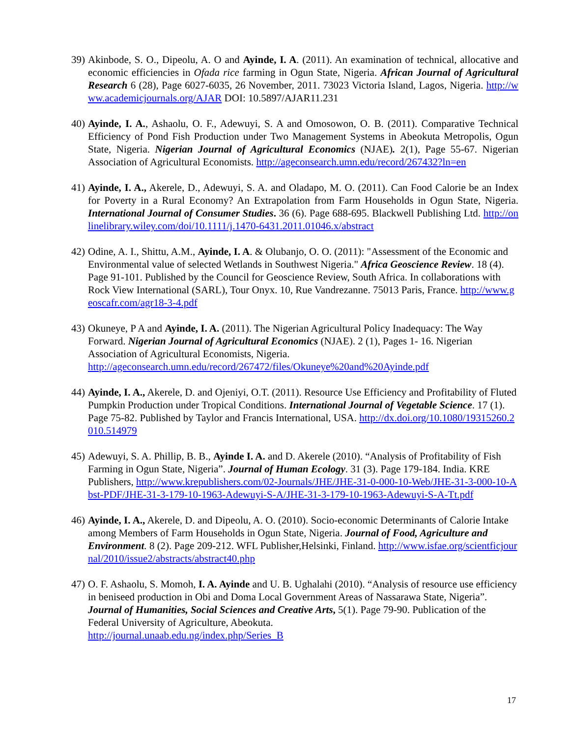39)
Akinbode, S. O., Dipeolu, A. O and Ayinde, I. A. (2011). An examination of technical, allocative and economic efficiencies in Ofada rice farming in Ogun State, Nigeria. African Journal of Agricultural Research 6 (28), Page 6027-6035, 26 November, 2011. 73023 Victoria Island, Lagos, Nigeria. http://www.academicjournals.org/AJAR DOI: 10.5897/AJAR11.231
40)
Ayinde, I. A., Ashaolu, O. F., Adewuyi, S. A and Omosowon, O. B. (2011). Comparative Technical Efficiency of Pond Fish Production under Two Management Systems in Abeokuta Metropolis, Ogun State, Nigeria. Nigerian Journal of Agricultural Economics (NJAE). 2(1), Page 55-67. Nigerian Association of Agricultural Economists. http://ageconsearch.umn.edu/record/267432?ln=en
41)
Ayinde, I. A., Akerele, D., Adewuyi, S. A. and Oladapo, M. O. (2011). Can Food Calorie be an Index for Poverty in a Rural Economy? An Extrapolation from Farm Households in Ogun State, Nigeria. International Journal of Consumer Studies. 36 (6). Page 688-695. Blackwell Publishing Ltd. http://onlinelibrary.wiley.com/doi/10.1111/j.1470-6431.2011.01046.x/abstract
42)
Odine, A. I., Shittu, A.M., Ayinde, I. A. & Olubanjo, O. O. (2011): "Assessment of the Economic and Environmental value of selected Wetlands in Southwest Nigeria." Africa Geoscience Review. 18 (4). Page 91-101. Published by the Council for Geoscience Review, South Africa. In collaborations with Rock View International (SARL), Tour Onyx. 10, Rue Vandrezanne. 75013 Paris, France. http://www.geoscafr.com/agr18-3-4.pdf
43)
Okuneye, P A and Ayinde, I. A. (2011). The Nigerian Agricultural Policy Inadequacy: The Way Forward. Nigerian Journal of Agricultural Economics (NJAE). 2 (1), Pages 1- 16. Nigerian Association of Agricultural Economists, Nigeria.
http://ageconsearch.umn.edu/record/267472/files/Okuneye%20and%20Ayinde.pdf
44)
Ayinde, I. A., Akerele, D. and Ojeniyi, O.T. (2011). Resource Use Efficiency and Profitability of Fluted Pumpkin Production under Tropical Conditions. International Journal of Vegetable Science. 17 (1). Page 75-82. Published by Taylor and Francis International, USA. http://dx.doi.org/10.1080/19315260.2010.514979
45)
Adewuyi, S. A. Phillip, B. B., Ayinde I. A. and D. Akerele (2010). “Analysis of Profitability of Fish Farming in Ogun State, Nigeria”. Journal of Human Ecology. 31 (3). Page 179-184. India. KRE Publishers, http://www.krepublishers.com/02-Journals/JHE/JHE-31-0-000-10-Web/JHE-31-3-000-10-Abst-PDF/JHE-31-3-179-10-1963-Adewuyi-S-A/JHE-31-3-179-10-1963-Adewuyi-S-A-Tt.pdf
46)
Ayinde, I. A., Akerele, D. and Dipeolu, A. O. (2010). Socio-economic Determinants of Calorie Intake among Members of Farm Households in Ogun State, Nigeria. Journal of Food, Agriculture and Environment. 8 (2). Page 209-212. WFL Publisher,Helsinki, Finland. http://www.isfae.org/scientficjournal/2010/issue2/abstracts/abstract40.php
47)
O. F. Ashaolu, S. Momoh, I. A. Ayinde and U. B. Ughalahi (2010). “Analysis of resource use efficiency in beniseed production in Obi and Doma Local Government Areas of Nassarawa State, Nigeria”. Journal of Humanities, Social Sciences and Creative Arts, 5(1). Page 79-90. Publication of the Federal University of Agriculture, Abeokuta.
http://journal.unaab.edu.ng/index.php/Series_B
17